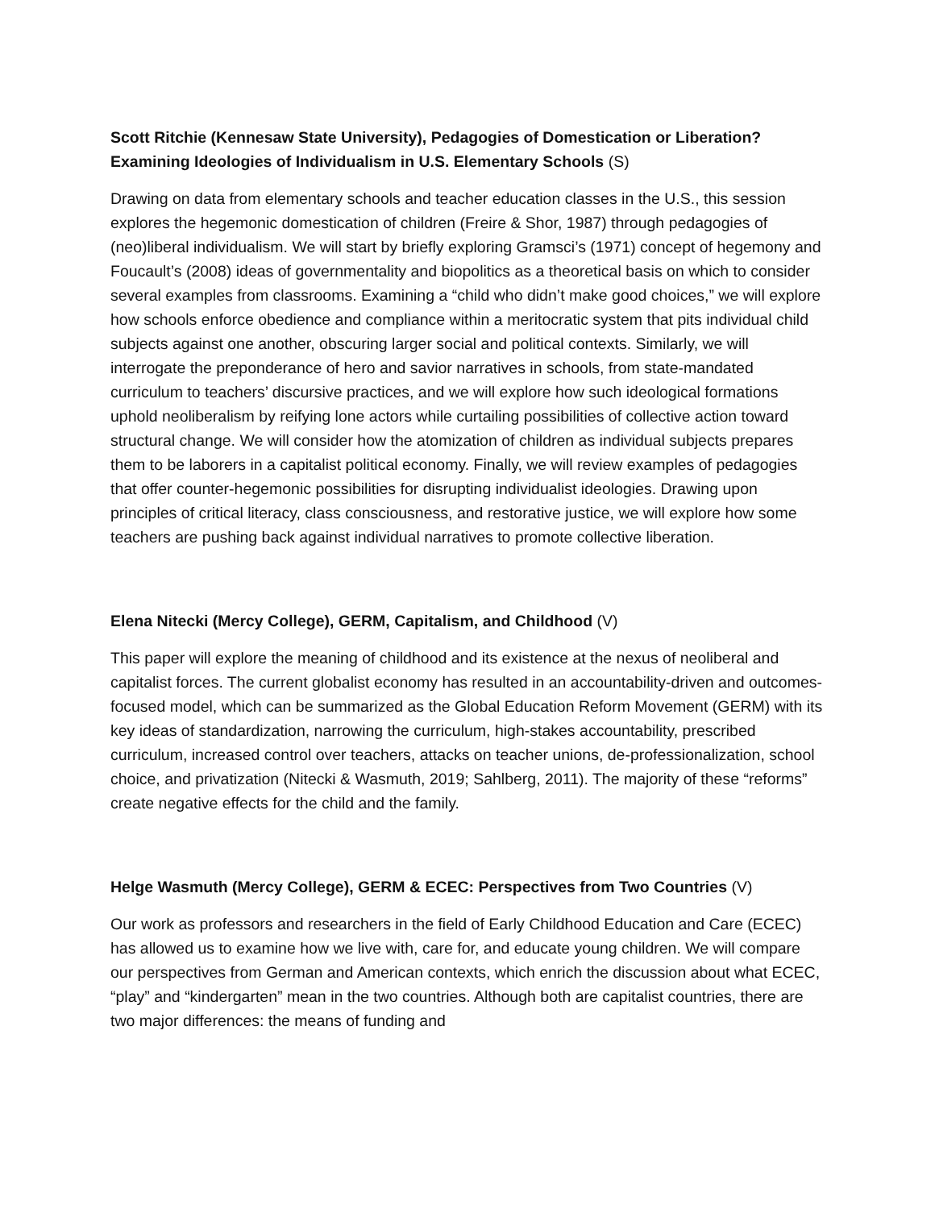Scott Ritchie (Kennesaw State University), Pedagogies of Domestication or Liberation? Examining Ideologies of Individualism in U.S. Elementary Schools (S)
Drawing on data from elementary schools and teacher education classes in the U.S., this session explores the hegemonic domestication of children (Freire & Shor, 1987) through pedagogies of (neo)liberal individualism. We will start by briefly exploring Gramsci’s (1971) concept of hegemony and Foucault’s (2008) ideas of governmentality and biopolitics as a theoretical basis on which to consider several examples from classrooms. Examining a “child who didn’t make good choices,” we will explore how schools enforce obedience and compliance within a meritocratic system that pits individual child subjects against one another, obscuring larger social and political contexts. Similarly, we will interrogate the preponderance of hero and savior narratives in schools, from state-mandated curriculum to teachers’ discursive practices, and we will explore how such ideological formations uphold neoliberalism by reifying lone actors while curtailing possibilities of collective action toward structural change. We will consider how the atomization of children as individual subjects prepares them to be laborers in a capitalist political economy. Finally, we will review examples of pedagogies that offer counter-hegemonic possibilities for disrupting individualist ideologies. Drawing upon principles of critical literacy, class consciousness, and restorative justice, we will explore how some teachers are pushing back against individual narratives to promote collective liberation.
Elena Nitecki (Mercy College), GERM, Capitalism, and Childhood (V)
This paper will explore the meaning of childhood and its existence at the nexus of neoliberal and capitalist forces. The current globalist economy has resulted in an accountability-driven and outcomes-focused model, which can be summarized as the Global Education Reform Movement (GERM) with its key ideas of standardization, narrowing the curriculum, high-stakes accountability, prescribed curriculum, increased control over teachers, attacks on teacher unions, de-professionalization, school choice, and privatization (Nitecki & Wasmuth, 2019; Sahlberg, 2011). The majority of these “reforms” create negative effects for the child and the family.
Helge Wasmuth (Mercy College), GERM & ECEC: Perspectives from Two Countries (V)
Our work as professors and researchers in the field of Early Childhood Education and Care (ECEC) has allowed us to examine how we live with, care for, and educate young children. We will compare our perspectives from German and American contexts, which enrich the discussion about what ECEC, “play” and “kindergarten” mean in the two countries. Although both are capitalist countries, there are two major differences: the means of funding and